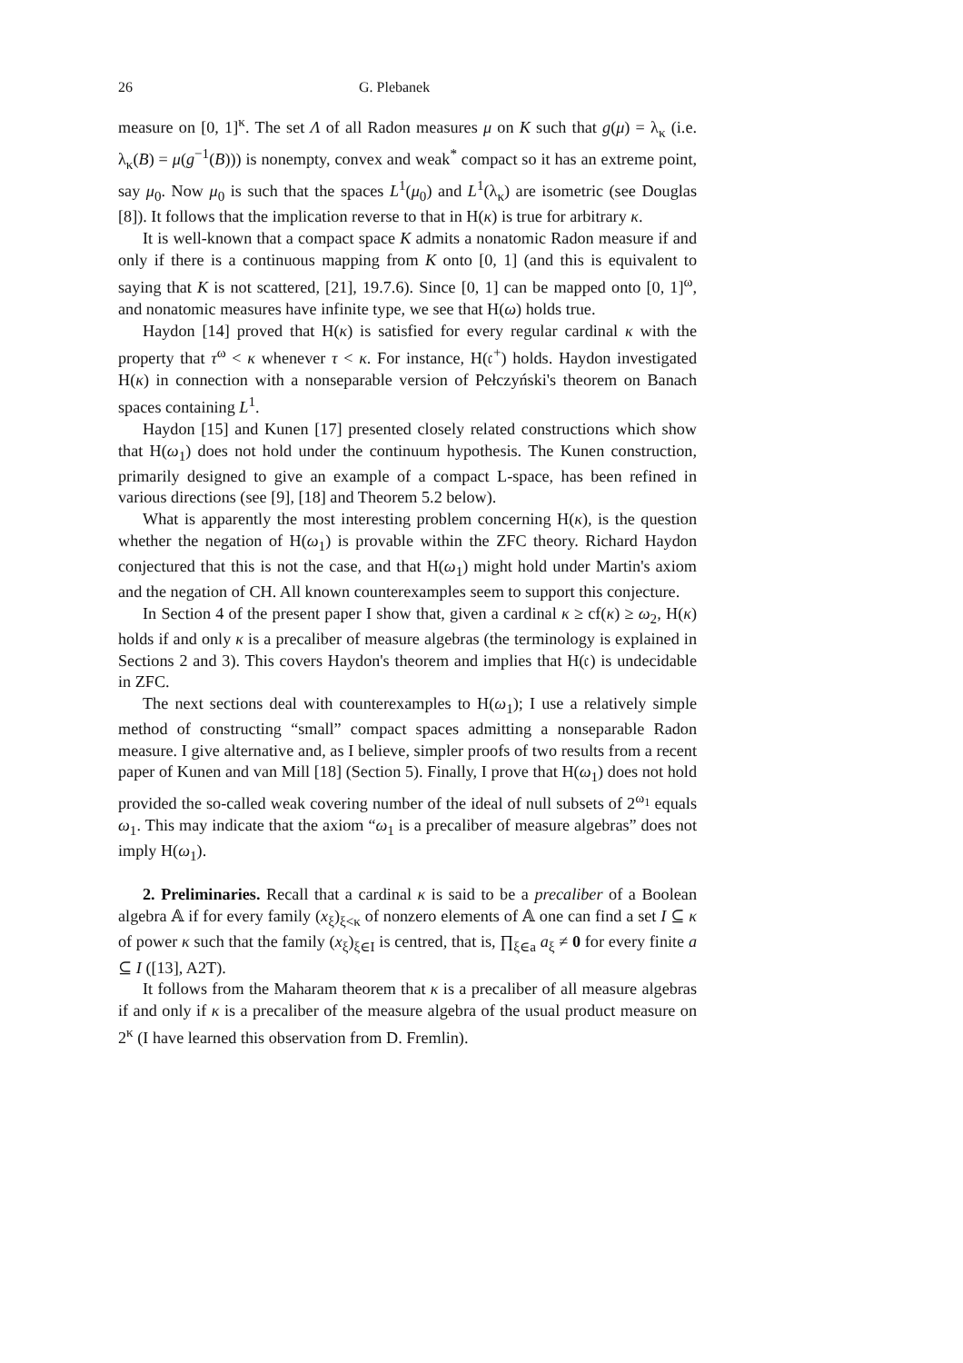26 G. Plebanek
measure on [0, 1]<sup>κ</sup>. The set Λ of all Radon measures μ on K such that g(μ) = λ<sub>κ</sub> (i.e. λ<sub>κ</sub>(B) = μ(g<sup>−1</sup>(B))) is nonempty, convex and weak<sup>*</sup> compact so it has an extreme point, say μ<sub>0</sub>. Now μ<sub>0</sub> is such that the spaces L<sup>1</sup>(μ<sub>0</sub>) and L<sup>1</sup>(λ<sub>κ</sub>) are isometric (see Douglas [8]). It follows that the implication reverse to that in H(κ) is true for arbitrary κ.
It is well-known that a compact space K admits a nonatomic Radon measure if and only if there is a continuous mapping from K onto [0, 1] (and this is equivalent to saying that K is not scattered, [21], 19.7.6). Since [0, 1] can be mapped onto [0, 1]<sup>ω</sup>, and nonatomic measures have infinite type, we see that H(ω) holds true.
Haydon [14] proved that H(κ) is satisfied for every regular cardinal κ with the property that τ<sup>ω</sup> < κ whenever τ < κ. For instance, H(𝔠<sup>+</sup>) holds. Haydon investigated H(κ) in connection with a nonseparable version of Pełczyński's theorem on Banach spaces containing L<sup>1</sup>.
Haydon [15] and Kunen [17] presented closely related constructions which show that H(ω<sub>1</sub>) does not hold under the continuum hypothesis. The Kunen construction, primarily designed to give an example of a compact L-space, has been refined in various directions (see [9], [18] and Theorem 5.2 below).
What is apparently the most interesting problem concerning H(κ), is the question whether the negation of H(ω<sub>1</sub>) is provable within the ZFC theory. Richard Haydon conjectured that this is not the case, and that H(ω<sub>1</sub>) might hold under Martin's axiom and the negation of CH. All known counterexamples seem to support this conjecture.
In Section 4 of the present paper I show that, given a cardinal κ ≥ cf(κ) ≥ ω<sub>2</sub>, H(κ) holds if and only κ is a precaliber of measure algebras (the terminology is explained in Sections 2 and 3). This covers Haydon's theorem and implies that H(𝔠) is undecidable in ZFC.
The next sections deal with counterexamples to H(ω<sub>1</sub>); I use a relatively simple method of constructing “small” compact spaces admitting a nonseparable Radon measure. I give alternative and, as I believe, simpler proofs of two results from a recent paper of Kunen and van Mill [18] (Section 5). Finally, I prove that H(ω<sub>1</sub>) does not hold provided the so-called weak covering number of the ideal of null subsets of 2<sup>ω<sub>1</sub></sup> equals ω<sub>1</sub>. This may indicate that the axiom “ω<sub>1</sub> is a precaliber of measure algebras” does not imply H(ω<sub>1</sub>).
2. Preliminaries. Recall that a cardinal κ is said to be a precaliber of a Boolean algebra 𝔸 if for every family (x<sub>ξ</sub>)<sub>ξ<κ</sub> of nonzero elements of 𝔸 one can find a set I ⊆ κ of power κ such that the family (x<sub>ξ</sub>)<sub>ξ∈I</sub> is centred, that is, ∏<sub>ξ∈a</sub> a<sub>ξ</sub> ≠ 0 for every finite a ⊆ I ([13], A2T).
It follows from the Maharam theorem that κ is a precaliber of all measure algebras if and only if κ is a precaliber of the measure algebra of the usual product measure on 2<sup>κ</sup> (I have learned this observation from D. Fremlin).